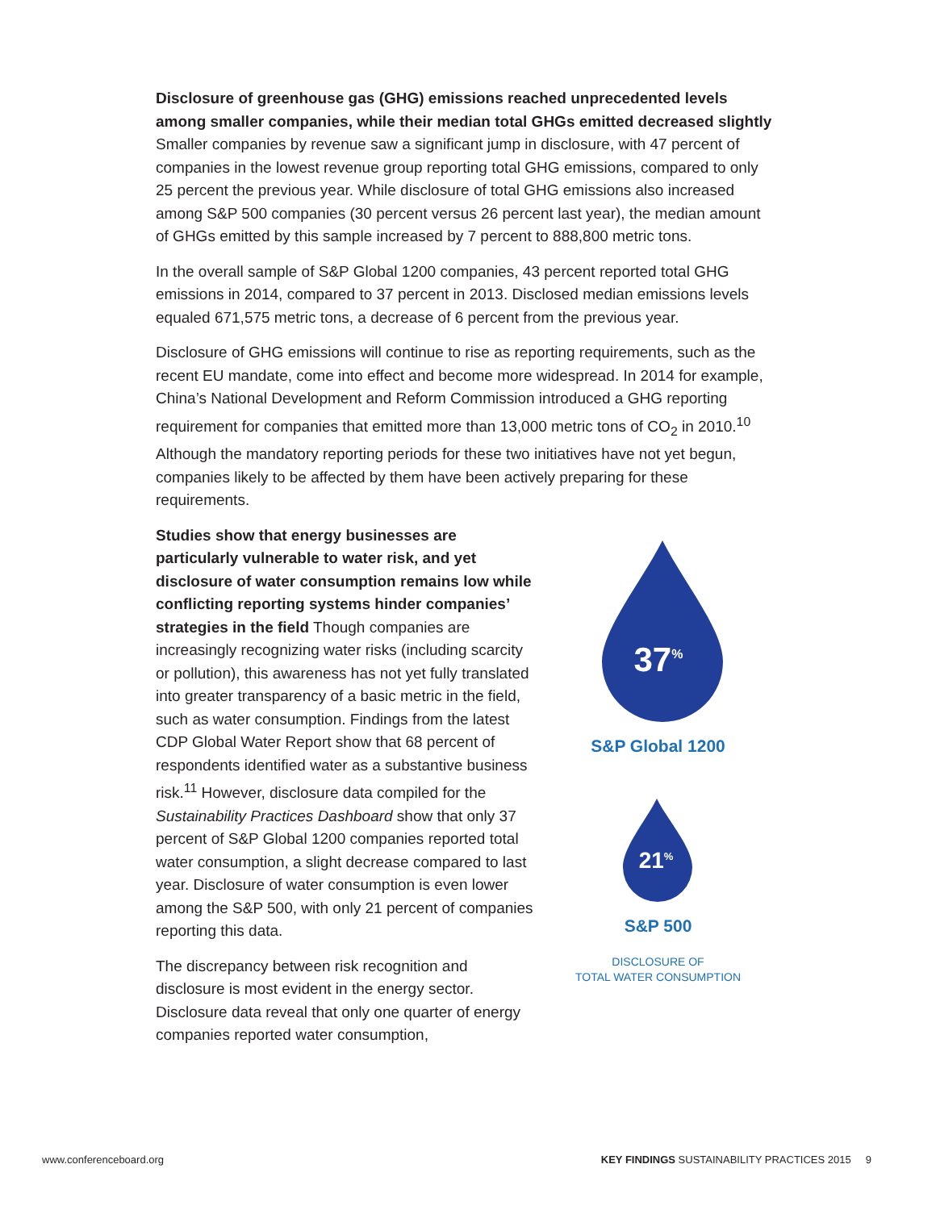Disclosure of greenhouse gas (GHG) emissions reached unprecedented levels among smaller companies, while their median total GHGs emitted decreased slightly Smaller companies by revenue saw a significant jump in disclosure, with 47 percent of companies in the lowest revenue group reporting total GHG emissions, compared to only 25 percent the previous year. While disclosure of total GHG emissions also increased among S&P 500 companies (30 percent versus 26 percent last year), the median amount of GHGs emitted by this sample increased by 7 percent to 888,800 metric tons.
In the overall sample of S&P Global 1200 companies, 43 percent reported total GHG emissions in 2014, compared to 37 percent in 2013. Disclosed median emissions levels equaled 671,575 metric tons, a decrease of 6 percent from the previous year.
Disclosure of GHG emissions will continue to rise as reporting requirements, such as the recent EU mandate, come into effect and become more widespread. In 2014 for example, China’s National Development and Reform Commission introduced a GHG reporting requirement for companies that emitted more than 13,000 metric tons of CO<sub>2</sub> in 2010.<sup>10</sup> Although the mandatory reporting periods for these two initiatives have not yet begun, companies likely to be affected by them have been actively preparing for these requirements.
Studies show that energy businesses are particularly vulnerable to water risk, and yet disclosure of water consumption remains low while conflicting reporting systems hinder companies’ strategies in the field Though companies are increasingly recognizing water risks (including scarcity or pollution), this awareness has not yet fully translated into greater transparency of a basic metric in the field, such as water consumption. Findings from the latest CDP Global Water Report show that 68 percent of respondents identified water as a substantive business risk.<sup>11</sup> However, disclosure data compiled for the Sustainability Practices Dashboard show that only 37 percent of S&P Global 1200 companies reported total water consumption, a slight decrease compared to last year. Disclosure of water consumption is even lower among the S&P 500, with only 21 percent of companies reporting this data.
The discrepancy between risk recognition and disclosure is most evident in the energy sector. Disclosure data reveal that only one quarter of energy companies reported water consumption,
37%
S&P Global 1200
21%
S&P 500
DISCLOSURE OF
TOTAL WATER CONSUMPTION
www.conferenceboard.org KEY FINDINGS SUSTAINABILITY PRACTICES 2015 9